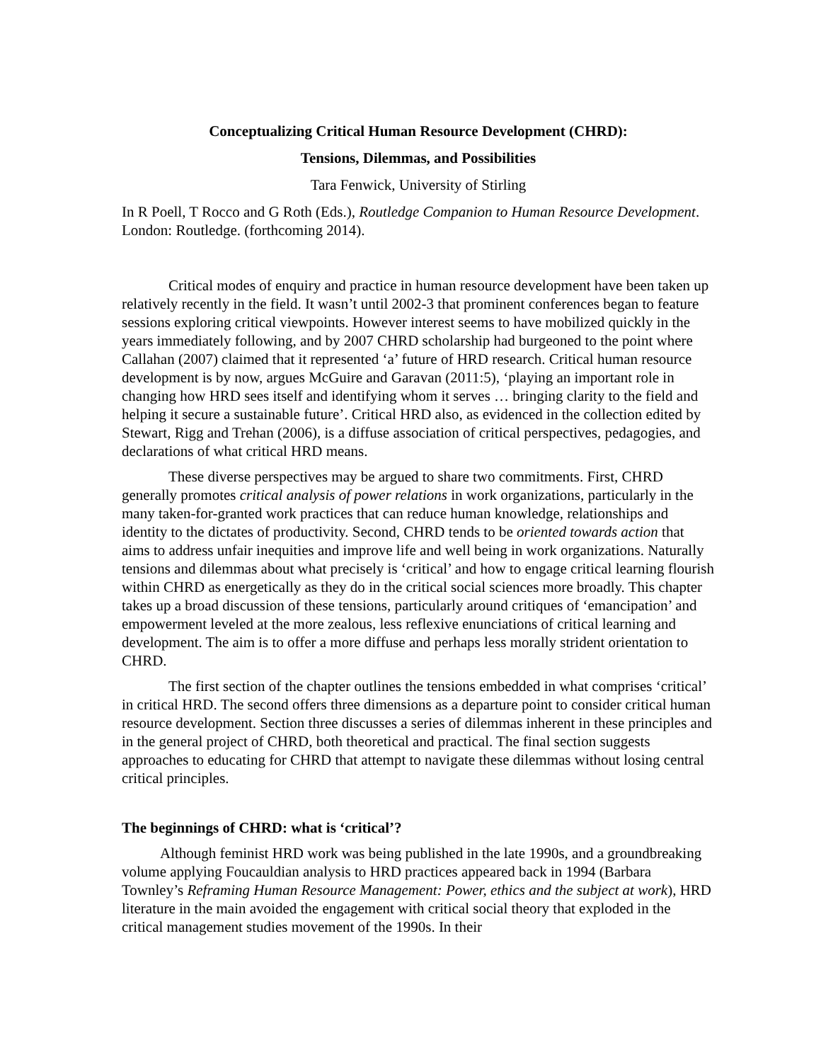Conceptualizing Critical Human Resource Development (CHRD):
Tensions, Dilemmas, and Possibilities
Tara Fenwick, University of Stirling
In R Poell, T Rocco and G Roth (Eds.), Routledge Companion to Human Resource Development. London: Routledge. (forthcoming 2014).
Critical modes of enquiry and practice in human resource development have been taken up relatively recently in the field. It wasn’t until 2002-3 that prominent conferences began to feature sessions exploring critical viewpoints. However interest seems to have mobilized quickly in the years immediately following, and by 2007 CHRD scholarship had burgeoned to the point where Callahan (2007) claimed that it represented ‘a’ future of HRD research. Critical human resource development is by now, argues McGuire and Garavan (2011:5), ‘playing an important role in changing how HRD sees itself and identifying whom it serves … bringing clarity to the field and helping it secure a sustainable future’. Critical HRD also, as evidenced in the collection edited by Stewart, Rigg and Trehan (2006), is a diffuse association of critical perspectives, pedagogies, and declarations of what critical HRD means.
These diverse perspectives may be argued to share two commitments. First, CHRD generally promotes critical analysis of power relations in work organizations, particularly in the many taken-for-granted work practices that can reduce human knowledge, relationships and identity to the dictates of productivity. Second, CHRD tends to be oriented towards action that aims to address unfair inequities and improve life and well being in work organizations. Naturally tensions and dilemmas about what precisely is ‘critical’ and how to engage critical learning flourish within CHRD as energetically as they do in the critical social sciences more broadly. This chapter takes up a broad discussion of these tensions, particularly around critiques of ‘emancipation’ and empowerment leveled at the more zealous, less reflexive enunciations of critical learning and development. The aim is to offer a more diffuse and perhaps less morally strident orientation to CHRD.
The first section of the chapter outlines the tensions embedded in what comprises ‘critical’ in critical HRD. The second offers three dimensions as a departure point to consider critical human resource development. Section three discusses a series of dilemmas inherent in these principles and in the general project of CHRD, both theoretical and practical. The final section suggests approaches to educating for CHRD that attempt to navigate these dilemmas without losing central critical principles.
The beginnings of CHRD: what is ‘critical’?
Although feminist HRD work was being published in the late 1990s, and a groundbreaking volume applying Foucauldian analysis to HRD practices appeared back in 1994 (Barbara Townley’s Reframing Human Resource Management: Power, ethics and the subject at work), HRD literature in the main avoided the engagement with critical social theory that exploded in the critical management studies movement of the 1990s. In their